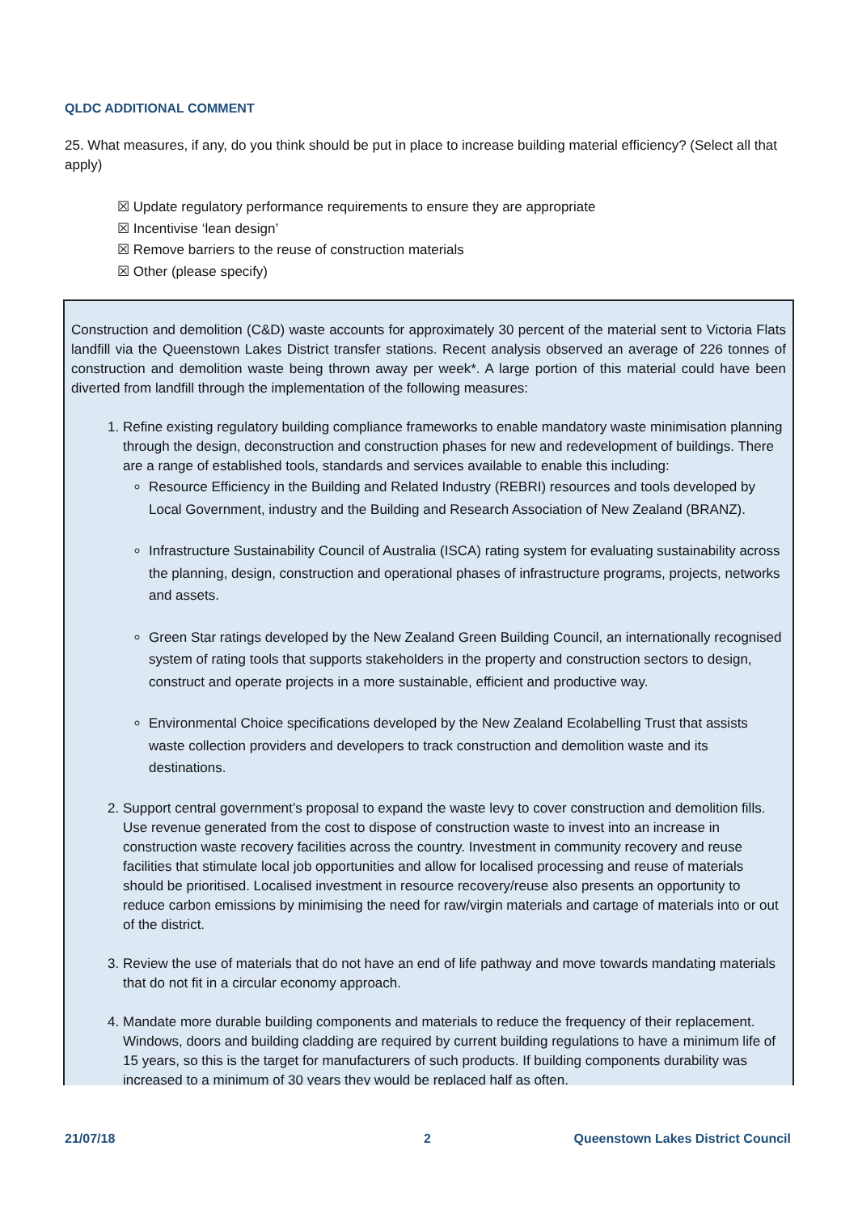QLDC ADDITIONAL COMMENT
25. What measures, if any, do you think should be put in place to increase building material efficiency? (Select all that apply)
☒ Update regulatory performance requirements to ensure they are appropriate
☒ Incentivise ‘lean design’
☒ Remove barriers to the reuse of construction materials
☒ Other (please specify)
Construction and demolition (C&D) waste accounts for approximately 30 percent of the material sent to Victoria Flats landfill via the Queenstown Lakes District transfer stations. Recent analysis observed an average of 226 tonnes of construction and demolition waste being thrown away per week*. A large portion of this material could have been diverted from landfill through the implementation of the following measures:
1. Refine existing regulatory building compliance frameworks to enable mandatory waste minimisation planning through the design, deconstruction and construction phases for new and redevelopment of buildings. There are a range of established tools, standards and services available to enable this including:
Resource Efficiency in the Building and Related Industry (REBRI) resources and tools developed by Local Government, industry and the Building and Research Association of New Zealand (BRANZ).
Infrastructure Sustainability Council of Australia (ISCA) rating system for evaluating sustainability across the planning, design, construction and operational phases of infrastructure programs, projects, networks and assets.
Green Star ratings developed by the New Zealand Green Building Council, an internationally recognised system of rating tools that supports stakeholders in the property and construction sectors to design, construct and operate projects in a more sustainable, efficient and productive way.
Environmental Choice specifications developed by the New Zealand Ecolabelling Trust that assists waste collection providers and developers to track construction and demolition waste and its destinations.
2. Support central government’s proposal to expand the waste levy to cover construction and demolition fills. Use revenue generated from the cost to dispose of construction waste to invest into an increase in construction waste recovery facilities across the country. Investment in community recovery and reuse facilities that stimulate local job opportunities and allow for localised processing and reuse of materials should be prioritised. Localised investment in resource recovery/reuse also presents an opportunity to reduce carbon emissions by minimising the need for raw/virgin materials and cartage of materials into or out of the district.
3. Review the use of materials that do not have an end of life pathway and move towards mandating materials that do not fit in a circular economy approach.
4. Mandate more durable building components and materials to reduce the frequency of their replacement. Windows, doors and building cladding are required by current building regulations to have a minimum life of 15 years, so this is the target for manufacturers of such products. If building components durability was increased to a minimum of 30 years they would be replaced half as often.
21/07/18 2
Queenstown Lakes District Council